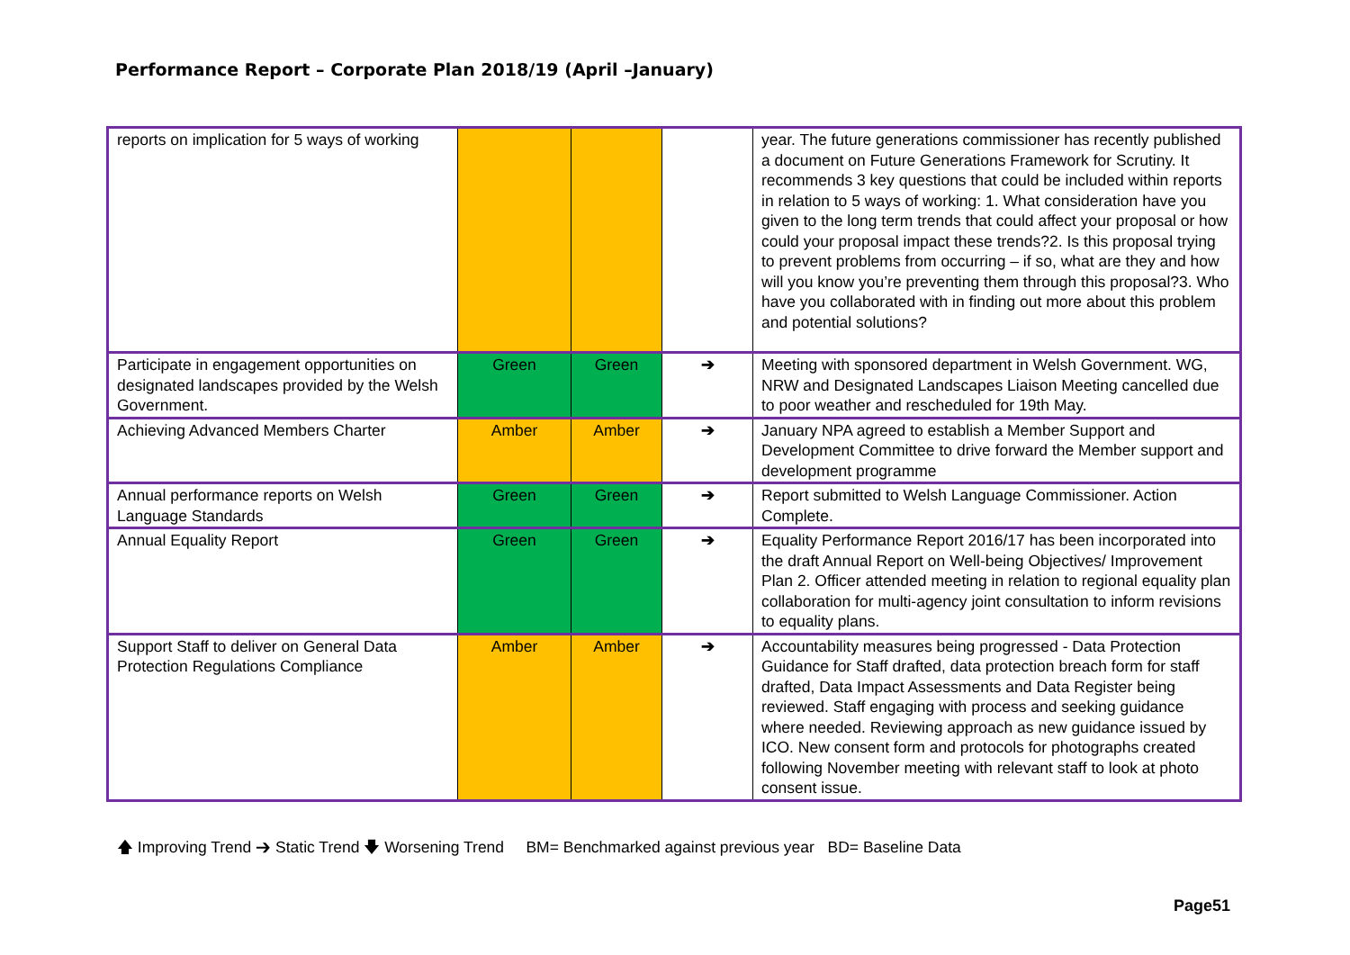Performance Report – Corporate Plan 2018/19 (April –January)
| reports on implication for 5 ways of working | | | | year. The future generations commissioner has recently published a document on Future Generations Framework for Scrutiny. It recommends 3 key questions that could be included within reports in relation to 5 ways of working: 1. What consideration have you given to the long term trends that could affect your proposal or how could your proposal impact these trends?2. Is this proposal trying to prevent problems from occurring – if so, what are they and how will you know you’re preventing them through this proposal?3. Who have you collaborated with in finding out more about this problem and potential solutions? |
| Participate in engagement opportunities on designated landscapes provided by the Welsh Government. | Green | Green | ➔ | Meeting with sponsored department in Welsh Government. WG, NRW and Designated Landscapes Liaison Meeting cancelled due to poor weather and rescheduled for 19th May. |
| Achieving Advanced Members Charter | Amber | Amber | ➔ | January NPA agreed to establish a Member Support and Development Committee to drive forward the Member support and development programme |
| Annual performance reports on Welsh Language Standards | Green | Green | ➔ | Report submitted to Welsh Language Commissioner. Action Complete. |
| Annual Equality Report | Green | Green | ➔ | Equality Performance Report 2016/17 has been incorporated into the draft Annual Report on Well-being Objectives/ Improvement Plan 2. Officer attended meeting in relation to regional equality plan collaboration for multi-agency joint consultation to inform revisions to equality plans. |
| Support Staff to deliver on General Data Protection Regulations Compliance | Amber | Amber | ➔ | Accountability measures being progressed - Data Protection Guidance for Staff drafted, data protection breach form for staff drafted, Data Impact Assessments and Data Register being reviewed. Staff engaging with process and seeking guidance where needed. Reviewing approach as new guidance issued by ICO. New consent form and protocols for photographs created following November meeting with relevant staff to look at photo consent issue. |
🡅 Improving Trend ➔ Static Trend 🡇 Worsening Trend BM= Benchmarked against previous year BD= Baseline Data
Page51